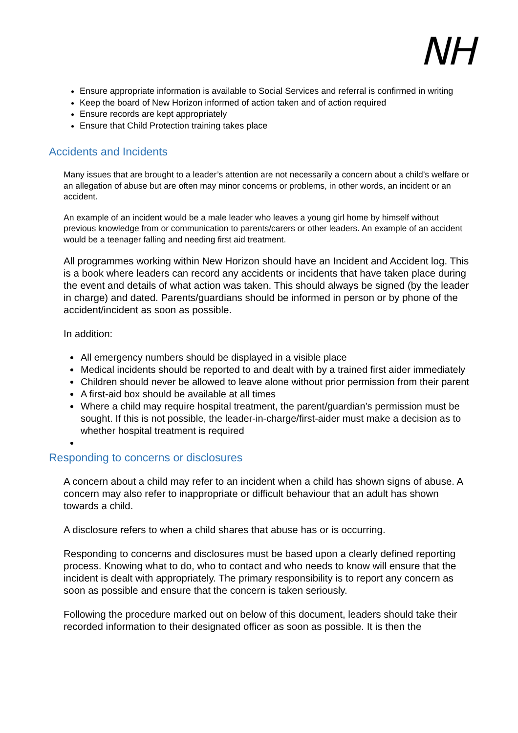NH
Ensure appropriate information is available to Social Services and referral is confirmed in writing
Keep the board of New Horizon informed of action taken and of action required
Ensure records are kept appropriately
Ensure that Child Protection training takes place
Accidents and Incidents
Many issues that are brought to a leader’s attention are not necessarily a concern about a child’s welfare or an allegation of abuse but are often may minor concerns or problems, in other words, an incident or an accident.
An example of an incident would be a male leader who leaves a young girl home by himself without previous knowledge from or communication to parents/carers or other leaders. An example of an accident would be a teenager falling and needing first aid treatment.
All programmes working within New Horizon should have an Incident and Accident log. This is a book where leaders can record any accidents or incidents that have taken place during the event and details of what action was taken. This should always be signed (by the leader in charge) and dated. Parents/guardians should be informed in person or by phone of the accident/incident as soon as possible.
In addition:
All emergency numbers should be displayed in a visible place
Medical incidents should be reported to and dealt with by a trained first aider immediately
Children should never be allowed to leave alone without prior permission from their parent
A first-aid box should be available at all times
Where a child may require hospital treatment, the parent/guardian’s permission must be sought. If this is not possible, the leader-in-charge/first-aider must make a decision as to whether hospital treatment is required
Responding to concerns or disclosures
A concern about a child may refer to an incident when a child has shown signs of abuse. A concern may also refer to inappropriate or difficult behaviour that an adult has shown towards a child.
A disclosure refers to when a child shares that abuse has or is occurring.
Responding to concerns and disclosures must be based upon a clearly defined reporting process. Knowing what to do, who to contact and who needs to know will ensure that the incident is dealt with appropriately. The primary responsibility is to report any concern as soon as possible and ensure that the concern is taken seriously.
Following the procedure marked out on below of this document, leaders should take their recorded information to their designated officer as soon as possible. It is then the